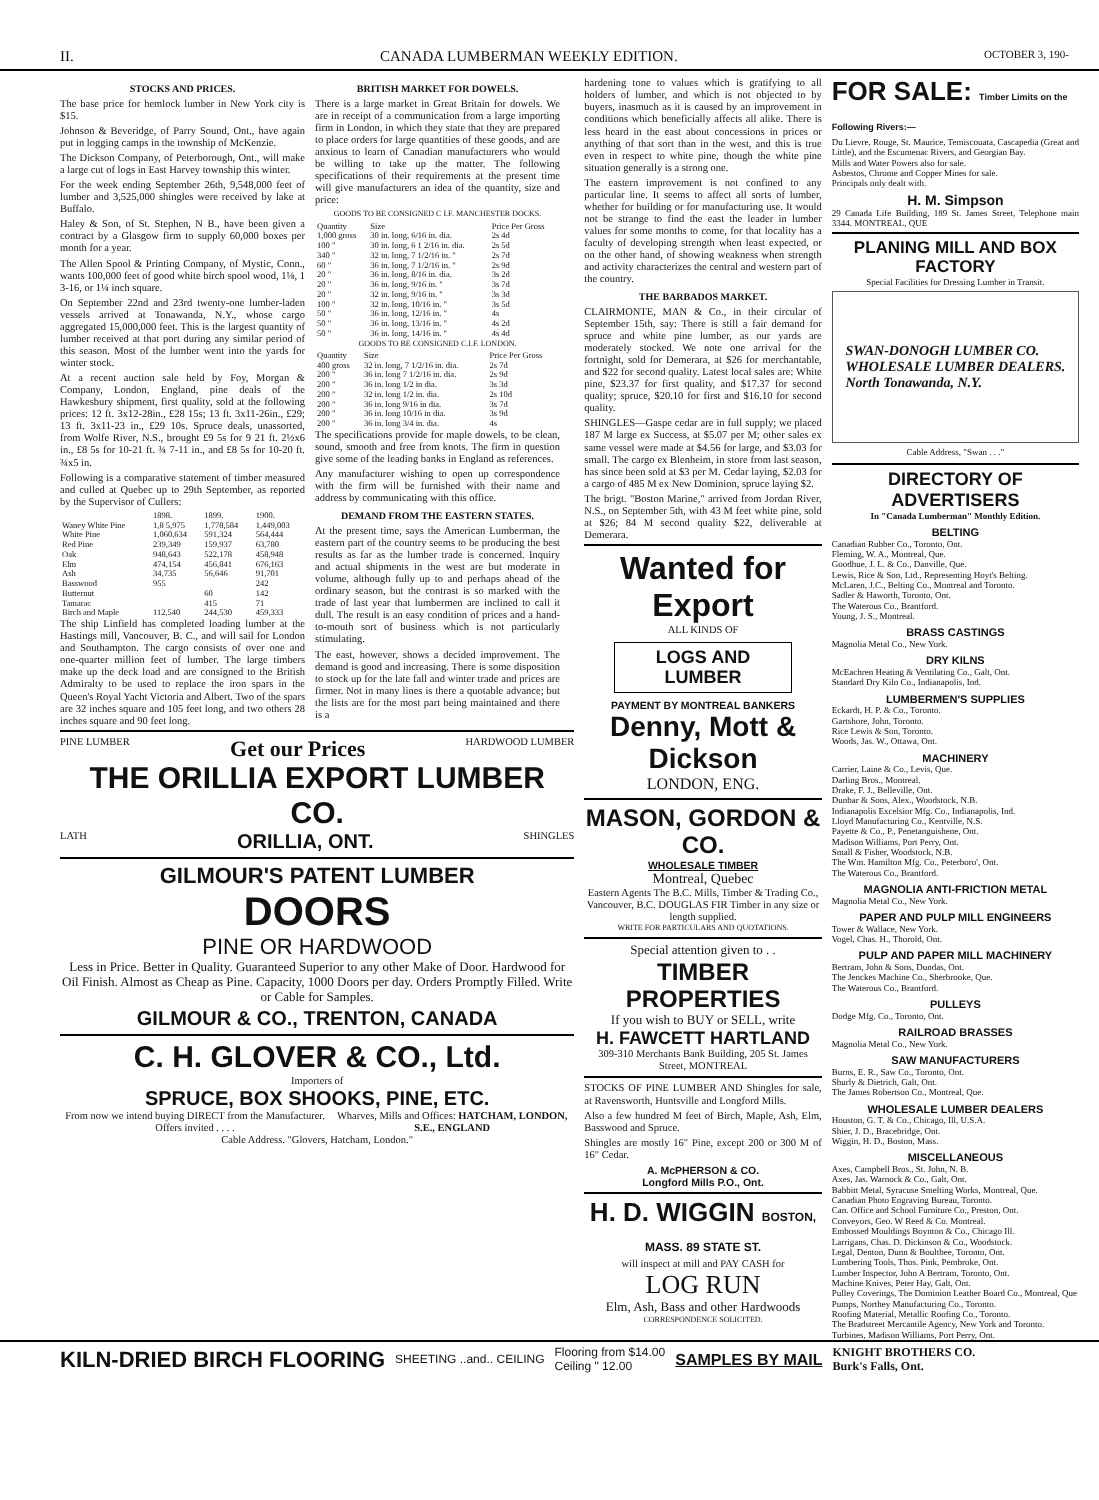II. CANADA LUMBERMAN WEEKLY EDITION. OCTOBER 3, 190-
STOCKS AND PRICES.
The base price for hemlock lumber in New York city is $15.
Johnson & Beveridge, of Parry Sound, Ont., have again put in logging camps in the township of McKenzie.
The Dickson Company, of Peterborough, Ont., will make a large cut of logs in East Harvey township this winter.
For the week ending September 26th, 9,548,000 feet of lumber and 3,525,000 shingles were received by lake at Buffalo.
Haley & Son, of St. Stephen, N B., have been given a contract by a Glasgow firm to supply 60,000 boxes per month for a year.
The Allen Spool & Printing Company, of Mystic, Conn., wants 100,000 feet of good white birch spool wood, 1⅛, 1 3-16, or 1¼ inch square.
On September 22nd and 23rd twenty-one lumber-laden vessels arrived at Tonawanda, N.Y., whose cargo aggregated 15,000,000 feet. This is the largest quantity of lumber received at that port during any similar period of this season. Most of the lumber went into the yards for winter stock.
At a recent auction sale held by Foy, Morgan & Company, London, England, pine deals of the Hawkesbury shipment, first quality, sold at the following prices: 12 ft. 3x12-28in., £28 15s; 13 ft. 3x11-26in., £29; 13 ft. 3x11-23 in., £29 10s. Spruce deals, unassorted, from Wolfe River, N.S., brought £9 5s for 9 21 ft. 2½x6 in., £8 5s for 10-21 ft. ¾ 7-11 in., and £8 5s for 10-20 ft. ¾x5 in.
Following is a comparative statement of timber measured and culled at Quebec up to 29th September, as reported by the Supervisor of Cullers:
| | 1898. | 1899. | 1900. |
| --- | --- | --- | --- |
| Waney White Pine | 1,8 5,975 | 1,778,584 | 1,449,003 |
| White Pine | 1,060,634 | 591,324 | 564,444 |
| Red Pine | 239,349 | 159,937 | 63,780 |
| Oak | 948,643 | 522,178 | 458,948 |
| Elm | 474,154 | 456,841 | 676,163 |
| Ash | 34,735 | 56,646 | 91,701 |
| Basswood | 955 | | 242 |
| Butternut | | 60 | 142 |
| Tamarac | | 415 | 71 |
| Birch and Maple | 112,540 | 244,530 | 459,333 |
The ship Linfield has completed loading lumber at the Hastings mill, Vancouver, B. C., and will sail for London and Southampton. The cargo consists of over one and one-quarter million feet of lumber. The large timbers make up the deck load and are consigned to the British Admiralty to be used to replace the iron spars in the Queen's Royal Yacht Victoria and Albert. Two of the spars are 32 inches square and 105 feet long, and two others 28 inches square and 90 feet long.
BRITISH MARKET FOR DOWELS.
There is a large market in Great Britain for dowels. We are in receipt of a communication from a large importing firm in London, in which they state that they are prepared to place orders for large quantities of these goods, and are anxious to learn of Canadian manufacturers who would be willing to take up the matter. The following specifications of their requirements at the present time will give manufacturers an idea of the quantity, size and price:
GOODS TO BE CONSIGNED C I.F. MANCHESTER DOCKS.
| Quantity | Size | Price Per Gross |
| --- | --- | --- |
| 1,000 gross | 30 in. long, 6/16 in. dia. | 2s 4d |
| 100 " | 30 in. long, 6 1 2/16 in. dia. | 2s 5d |
| 340 " | 32 in. long, 7 1/2/16 in. " | 2s 7d |
| 60 " | 36 in. long, 7 1/2/16 in. " | 2s 9d |
| 20 " | 36 in. long, 8/16 in. dia. | 3s 2d |
| 20 " | 36 in. long, 9/16 in. " | 3s 7d |
| 20 " | 32 in. long, 9/16 in. " | 3s 3d |
| 100 " | 32 in. long, 10/16 in. " | 3s 5d |
| 50 " | 36 in. long, 12/16 in. " | 4s |
| 50 " | 36 in. long, 13/16 in. " | 4s 2d |
| 50 " | 36 in. long, 14/16 in. " | 4s 4d |
GOODS TO BE CONSIGNED C.I.F. LONDON.
| Quantity | Size | Price Per Gross |
| --- | --- | --- |
| 400 gross | 32 in. long, 7 1/2/16 in. dia. | 2s 7d |
| 200 " | 36 in. long 7 1/2/16 in. dia. | 2s 9d |
| 200 " | 36 in. long 1/2 in dia. | 3s 3d |
| 200 " | 32 in. long 1/2 in. dia. | 2s 10d |
| 200 " | 36 in. long 9/16 in dia. | 3s 7d |
| 200 " | 36 in. long 10/16 in dia. | 3s 9d |
| 200 " | 36 in. long 3/4 in. dia. | 4s |
The specifications provide for maple dowels, to be clean, sound, smooth and free from knots. The firm in question give some of the leading banks in England as references.
Any manufacturer wishing to open up correspondence with the firm will be furnished with their name and address by communicating with this office.
DEMAND FROM THE EASTERN STATES.
At the present time, says the American Lumberman, the eastern part of the country seems to be producing the best results as far as the lumber trade is concerned. Inquiry and actual shipments in the west are but moderate in volume, although fully up to and perhaps ahead of the ordinary season, but the contrast is so marked with the trade of last year that lumbermen are inclined to call it dull. The result is an easy condition of prices and a hand-to-mouth sort of business which is not particularly stimulating.
The east, however, shows a decided improvement. The demand is good and increasing. There is some disposition to stock up for the late fall and winter trade and prices are firmer. Not in many lines is there a quotable advance; but the lists are for the most part being maintained and there is a
PINE LUMBER Get our Prices HARDWOOD LUMBER
THE ORILLIA EXPORT LUMBER CO.
LATH ORILLIA, ONT. SHINGLES
GILMOUR'S PATENT LUMBER
DOORS
PINE OR HARDWOOD
Less in Price. Better in Quality. Guaranteed Superior to any other Make of Door. Hardwood for Oil Finish. Almost as Cheap as Pine. Capacity, 1000 Doors per day. Orders Promptly Filled. Write or Cable for Samples.
GILMOUR & CO., TRENTON, CANADA
C. H. GLOVER & CO., Ltd.
Importers of
SPRUCE, BOX SHOOKS, PINE, ETC.
From now we intend buying DIRECT from the Manufacturer. Offers invited . . . . Wharves, Mills and Offices: HATCHAM, LONDON, S.E., ENGLAND
Cable Address. "Glovers, Hatcham, London."
hardening tone to values which is gratifying to all holders of lumber, and which is not objected to by buyers, inasmuch as it is caused by an improvement in conditions which beneficially affects all alike. There is less heard in the east about concessions in prices or anything of that sort than in the west, and this is true even in respect to white pine, though the white pine situation generally is a strong one.
The eastern improvement is not confined to any particular line. It seems to affect all sorts of lumber, whether for building or for manufacturing use. It would not be strange to find the east the leader in lumber values for some months to come, for that locality has a faculty of developing strength when least expected, or on the other hand, of showing weakness when strength and activity characterizes the central and western part of the country.
THE BARBADOS MARKET.
CLAIRMONTE, MAN & Co., in their circular of September 15th, say: There is still a fair demand for spruce and white pine lumber, as our yards are moderately stocked. We note one arrival for the fortnight, sold for Demerara, at $26 for merchantable, and $22 for second quality. Latest local sales are: White pine, $23.37 for first quality, and $17.37 for second quality; spruce, $20.10 for first and $16.10 for second quality.
SHINGLES—Gaspe cedar are in full supply; we placed 187 M large ex Success, at $5.07 per M; other sales ex same vessel were made at $4.56 for large, and $3.03 for small. The cargo ex Blenheim, in store from last season, has since been sold at $3 per M. Cedar laying, $2.03 for a cargo of 485 M ex New Dominion, spruce laying $2.
The brigt. "Boston Marine," arrived from Jordan River, N.S., on September 5th, with 43 M feet white pine, sold at $26; 84 M second quality $22, deliverable at Demerara.
Wanted for Export
ALL KINDS OF
LOGS AND LUMBER
PAYMENT BY MONTREAL BANKERS
Denny, Mott & Dickson
LONDON, ENG.
MASON, GORDON & CO.
WHOLESALE TIMBER
Montreal, Quebec
Eastern Agents The B.C. Mills, Timber & Trading Co., Vancouver, B.C. DOUGLAS FIR Timber in any size or length supplied.
WRITE FOR PARTICULARS AND QUOTATIONS.
Special attention given to . .
TIMBER PROPERTIES
If you wish to BUY or SELL, write
H. FAWCETT HARTLAND
309-310 Merchants Bank Building, 205 St. James Street, MONTREAL
STOCKS OF PINE LUMBER AND Shingles for sale, at Ravensworth, Huntsville and Longford Mills.
Also a few hundred M feet of Birch, Maple, Ash, Elm, Basswood and Spruce.
Shingles are mostly 16" Pine, except 200 or 300 M of 16" Cedar.
A. McPHERSON & CO.
Longford Mills P.O., Ont.
H. D. WIGGIN BOSTON, MASS. 89 STATE ST.
will inspect at mill and PAY CASH for
LOG RUN
Elm, Ash, Bass and other Hardwoods
CORRESPONDENCE SOLICITED.
FOR SALE: Timber Limits on the Following Rivers:—
Du Lievre, Rouge, St. Maurice, Temiscouata, Cascapedia (Great and Little), and the Escumenac Rivers, and Georgian Bay.
Mills and Water Powers also for sale.
Asbestos, Chrome and Copper Mines for sale.
Principals only dealt with.
H. M. Simpson
29 Canada Life Building, 189 St. James Street, Telephone main 3344. MONTREAL, QUE
PLANING MILL AND BOX FACTORY
Special Facilities for Dressing Lumber in Transit.
SWAN-DONOGH LUMBER CO.
WHOLESALE LUMBER DEALERS.
North Tonawanda, N.Y.
Cable Address, "Swan . . ."
DIRECTORY OF ADVERTISERS
In "Canada Lumberman" Monthly Edition.
BELTING
Canadian Rubber Co., Toronto, Ont.
Fleming, W. A., Montreal, Que.
Goodhue, J. L. & Co., Danville, Que.
Lewis, Rice & Son, Ltd., Representing Hoyt's Belting.
McLaren, J.C., Belting Co., Montreal and Toronto.
Sadler & Haworth, Toronto, Ont.
The Waterous Co., Brantford.
Young, J. S., Montreal.
BRASS CASTINGS
Magnolia Metal Co., New York.
DRY KILNS
McEachren Heating & Ventilating Co., Galt, Ont.
Standard Dry Kiln Co., Indianapolis, Ind.
LUMBERMEN'S SUPPLIES
Eckardt, H. P. & Co., Toronto.
Gartshore, John, Toronto.
Rice Lewis & Son, Toronto.
Woods, Jas. W., Ottawa, Ont.
MACHINERY
Carrier, Laine & Co., Levis, Que.
Darling Bros., Montreal.
Drake, F. J., Belleville, Ont.
Dunbar & Sons, Alex., Woodstock, N.B.
Indianapolis Excelsior Mfg. Co., Indianapolis, Ind.
Lloyd Manufacturing Co., Kentville, N.S.
Payette & Co., P., Penetanguishene, Ont.
Madison Williams, Port Perry, Ont.
Small & Fisher, Woodstock, N.B.
The Wm. Hamilton Mfg. Co., Peterboro', Ont.
The Waterous Co., Brantford.
MAGNOLIA ANTI-FRICTION METAL
Magnolia Metal Co., New York.
PAPER AND PULP MILL ENGINEERS
Tower & Wallace, New York.
Vogel, Chas. H., Thorold, Ont.
PULP AND PAPER MILL MACHINERY
Bertram, John & Sons, Dundas, Ont.
The Jenckes Machine Co., Sherbrooke, Que.
The Waterous Co., Brantford.
PULLEYS
Dodge Mfg. Co., Toronto, Ont.
RAILROAD BRASSES
Magnolia Metal Co., New York.
SAW MANUFACTURERS
Burns, E. R., Saw Co., Toronto, Ont.
Shurly & Dietrich, Galt, Ont.
The James Robertson Co., Montreal, Que.
WHOLESALE LUMBER DEALERS
Houston, G. T. & Co., Chicago, Ill, U.S.A.
Shier, J. D., Bracebridge, Ont.
Wiggin, H. D., Boston, Mass.
MISCELLANEOUS
Axes, Campbell Bros., St. John, N. B.
Axes, Jas. Warnock & Co., Galt, Ont.
Babbitt Metal, Syracuse Smelting Works, Montreal, Que.
Canadian Photo Engraving Bureau, Toronto.
Can. Office and School Furniture Co., Preston, Ont.
Conveyors, Geo. W Reed & Co. Montreal.
Embossed Mouldings Boynton & Co., Chicago Ill.
Larrigans, Chas. D. Dickinson & Co., Woodstock.
Legal, Denton, Dunn & Boultbee, Toronto, Ont.
Lumbering Tools, Thos. Pink, Pembroke, Ont.
Lumber Inspector, John A Bertram, Toronto, Ont.
Machine Knives, Peter Hay, Galt, Ont.
Pulley Coverings, The Dominion Leather Board Co., Montreal, Que
Pumps, Northey Manufacturing Co., Toronto.
Roofing Material, Metallic Roofing Co., Toronto.
The Bradstreet Mercantile Agency, New York and Toronto.
Turbines, Madison Williams, Port Perry, Ont.
KILN-DRIED BIRCH FLOORING SHEETING ..and.. CEILING Flooring from $14.00
Ceiling " 12.00 SAMPLES BY MAIL KNIGHT BROTHERS CO.
Burk's Falls, Ont.